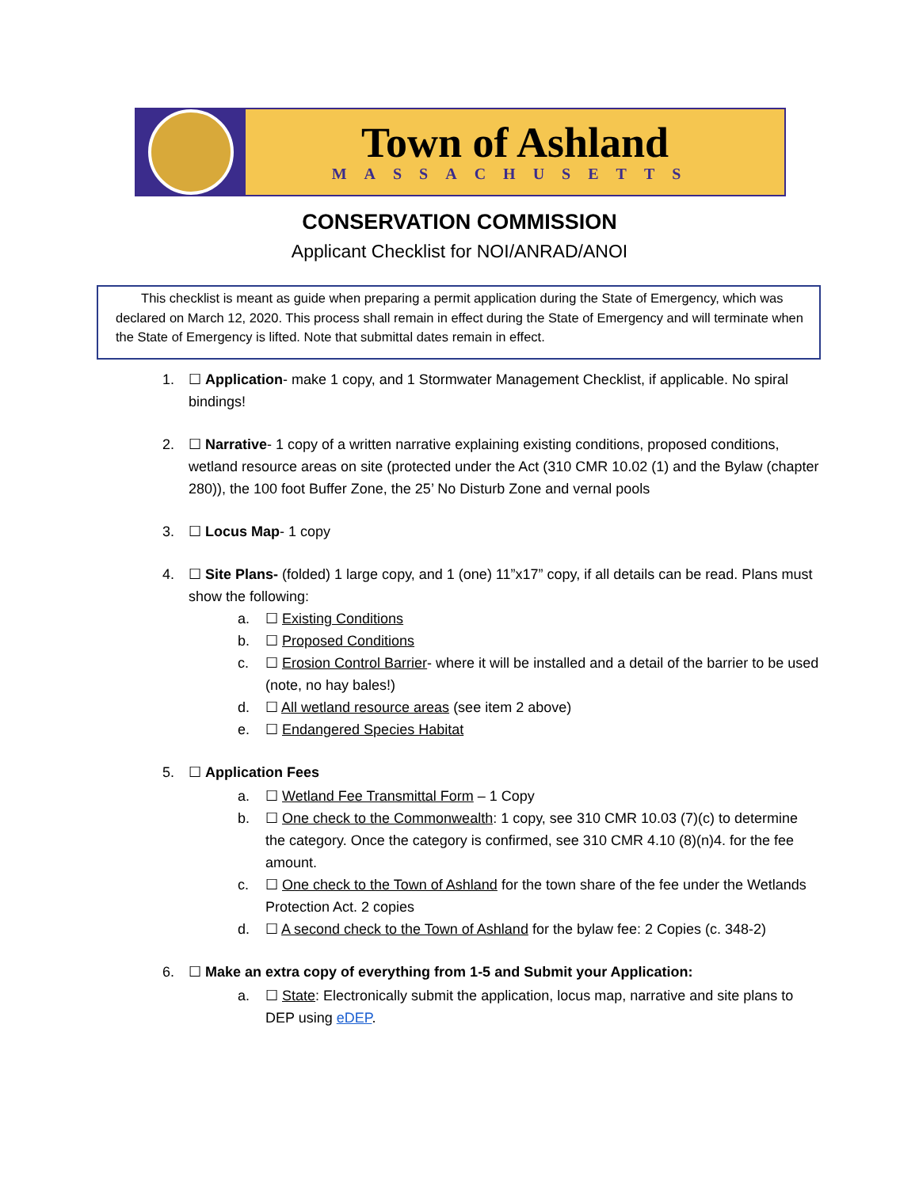Town of Ashland
MASSACHUSETTS
CONSERVATION COMMISSION
Applicant Checklist for NOI/ANRAD/ANOI
This checklist is meant as guide when preparing a permit application during the State of Emergency, which was declared on March 12, 2020. This process shall remain in effect during the State of Emergency and will terminate when the State of Emergency is lifted. Note that submittal dates remain in effect.
1. ☐ Application- make 1 copy, and 1 Stormwater Management Checklist, if applicable. No spiral bindings!
2. ☐ Narrative- 1 copy of a written narrative explaining existing conditions, proposed conditions, wetland resource areas on site (protected under the Act (310 CMR 10.02 (1) and the Bylaw (chapter 280)), the 100 foot Buffer Zone, the 25’ No Disturb Zone and vernal pools
3. ☐ Locus Map- 1 copy
4. ☐ Site Plans- (folded) 1 large copy, and 1 (one) 11”x17” copy, if all details can be read. Plans must show the following:
a. ☐ Existing Conditions
b. ☐ Proposed Conditions
c. ☐ Erosion Control Barrier- where it will be installed and a detail of the barrier to be used (note, no hay bales!)
d. ☐ All wetland resource areas (see item 2 above)
e. ☐ Endangered Species Habitat
5. ☐ Application Fees
a. ☐ Wetland Fee Transmittal Form – 1 Copy
b. ☐ One check to the Commonwealth: 1 copy, see 310 CMR 10.03 (7)(c) to determine the category. Once the category is confirmed, see 310 CMR 4.10 (8)(n)4. for the fee amount.
c. ☐ One check to the Town of Ashland for the town share of the fee under the Wetlands Protection Act. 2 copies
d. ☐ A second check to the Town of Ashland for the bylaw fee: 2 Copies (c. 348-2)
6. ☐ Make an extra copy of everything from 1-5 and Submit your Application:
a. ☐ State: Electronically submit the application, locus map, narrative and site plans to DEP using eDEP.